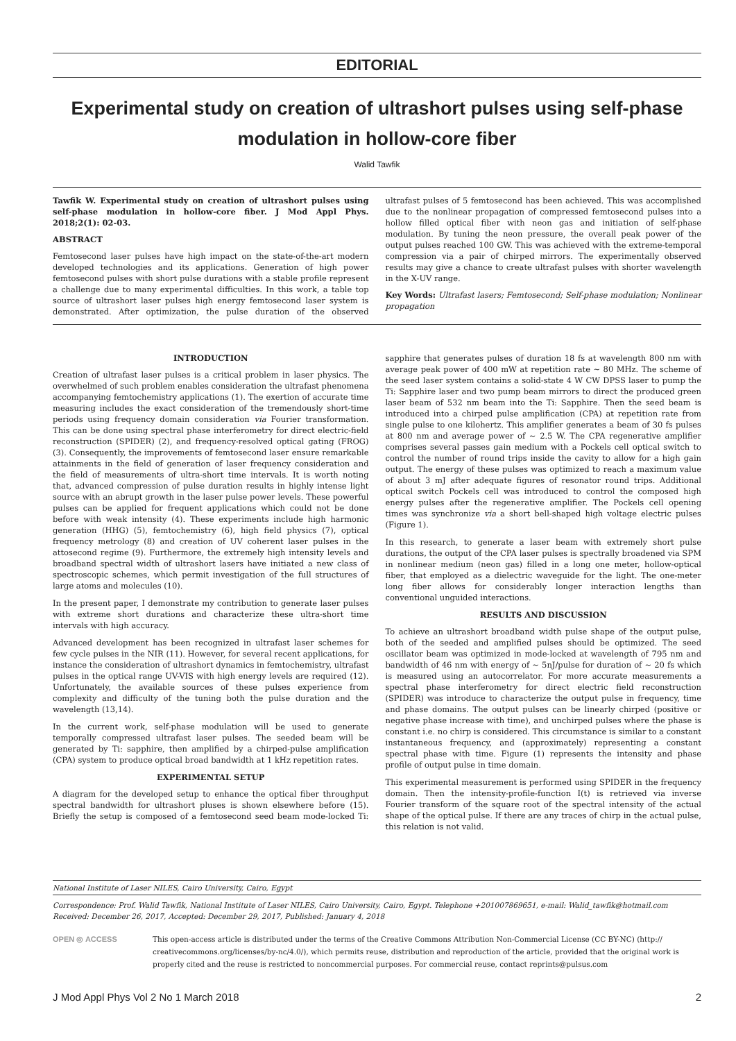EDITORIAL
Experimental study on creation of ultrashort pulses using self-phase modulation in hollow-core fiber
Walid Tawfik
Tawfik W. Experimental study on creation of ultrashort pulses using self-phase modulation in hollow-core fiber. J Mod Appl Phys. 2018;2(1): 02-03.
ABSTRACT
Femtosecond laser pulses have high impact on the state-of-the-art modern developed technologies and its applications. Generation of high power femtosecond pulses with short pulse durations with a stable profile represent a challenge due to many experimental difficulties. In this work, a table top source of ultrashort laser pulses high energy femtosecond laser system is demonstrated. After optimization, the pulse duration of the observed ultrafast pulses of 5 femtosecond has been achieved. This was accomplished due to the nonlinear propagation of compressed femtosecond pulses into a hollow filled optical fiber with neon gas and initiation of self-phase modulation. By tuning the neon pressure, the overall peak power of the output pulses reached 100 GW. This was achieved with the extreme-temporal compression via a pair of chirped mirrors. The experimentally observed results may give a chance to create ultrafast pulses with shorter wavelength in the X-UV range.
Key Words: Ultrafast lasers; Femtosecond; Self-phase modulation; Nonlinear propagation
INTRODUCTION
Creation of ultrafast laser pulses is a critical problem in laser physics. The overwhelmed of such problem enables consideration the ultrafast phenomena accompanying femtochemistry applications (1). The exertion of accurate time measuring includes the exact consideration of the tremendously short-time periods using frequency domain consideration via Fourier transformation. This can be done using spectral phase interferometry for direct electric-field reconstruction (SPIDER) (2), and frequency-resolved optical gating (FROG) (3). Consequently, the improvements of femtosecond laser ensure remarkable attainments in the field of generation of laser frequency consideration and the field of measurements of ultra-short time intervals. It is worth noting that, advanced compression of pulse duration results in highly intense light source with an abrupt growth in the laser pulse power levels. These powerful pulses can be applied for frequent applications which could not be done before with weak intensity (4). These experiments include high harmonic generation (HHG) (5), femtochemistry (6), high field physics (7), optical frequency metrology (8) and creation of UV coherent laser pulses in the attosecond regime (9). Furthermore, the extremely high intensity levels and broadband spectral width of ultrashort lasers have initiated a new class of spectroscopic schemes, which permit investigation of the full structures of large atoms and molecules (10).
In the present paper, I demonstrate my contribution to generate laser pulses with extreme short durations and characterize these ultra-short time intervals with high accuracy.
Advanced development has been recognized in ultrafast laser schemes for few cycle pulses in the NIR (11). However, for several recent applications, for instance the consideration of ultrashort dynamics in femtochemistry, ultrafast pulses in the optical range UV-VIS with high energy levels are required (12). Unfortunately, the available sources of these pulses experience from complexity and difficulty of the tuning both the pulse duration and the wavelength (13,14).
In the current work, self-phase modulation will be used to generate temporally compressed ultrafast laser pulses. The seeded beam will be generated by Ti: sapphire, then amplified by a chirped-pulse amplification (CPA) system to produce optical broad bandwidth at 1 kHz repetition rates.
EXPERIMENTAL SETUP
A diagram for the developed setup to enhance the optical fiber throughput spectral bandwidth for ultrashort pluses is shown elsewhere before (15). Briefly the setup is composed of a femtosecond seed beam mode-locked Ti: sapphire that generates pulses of duration 18 fs at wavelength 800 nm with average peak power of 400 mW at repetition rate ~ 80 MHz. The scheme of the seed laser system contains a solid-state 4 W CW DPSS laser to pump the Ti: Sapphire laser and two pump beam mirrors to direct the produced green laser beam of 532 nm beam into the Ti: Sapphire. Then the seed beam is introduced into a chirped pulse amplification (CPA) at repetition rate from single pulse to one kilohertz. This amplifier generates a beam of 30 fs pulses at 800 nm and average power of ~ 2.5 W. The CPA regenerative amplifier comprises several passes gain medium with a Pockels cell optical switch to control the number of round trips inside the cavity to allow for a high gain output. The energy of these pulses was optimized to reach a maximum value of about 3 mJ after adequate figures of resonator round trips. Additional optical switch Pockels cell was introduced to control the composed high energy pulses after the regenerative amplifier. The Pockels cell opening times was synchronize via a short bell-shaped high voltage electric pulses (Figure 1).
In this research, to generate a laser beam with extremely short pulse durations, the output of the CPA laser pulses is spectrally broadened via SPM in nonlinear medium (neon gas) filled in a long one meter, hollow-optical fiber, that employed as a dielectric waveguide for the light. The one-meter long fiber allows for considerably longer interaction lengths than conventional unguided interactions.
RESULTS AND DISCUSSION
To achieve an ultrashort broadband width pulse shape of the output pulse, both of the seeded and amplified pulses should be optimized. The seed oscillator beam was optimized in mode-locked at wavelength of 795 nm and bandwidth of 46 nm with energy of ~ 5nJ/pulse for duration of ~ 20 fs which is measured using an autocorrelator. For more accurate measurements a spectral phase interferometry for direct electric field reconstruction (SPIDER) was introduce to characterize the output pulse in frequency, time and phase domains. The output pulses can be linearly chirped (positive or negative phase increase with time), and unchirped pulses where the phase is constant i.e. no chirp is considered. This circumstance is similar to a constant instantaneous frequency, and (approximately) representing a constant spectral phase with time. Figure (1) represents the intensity and phase profile of output pulse in time domain.
This experimental measurement is performed using SPIDER in the frequency domain. Then the intensity-profile-function I(t) is retrieved via inverse Fourier transform of the square root of the spectral intensity of the actual shape of the optical pulse. If there are any traces of chirp in the actual pulse, this relation is not valid.
National Institute of Laser NILES, Cairo University, Cairo, Egypt
Correspondence: Prof. Walid Tawfik, National Institute of Laser NILES, Cairo University, Cairo, Egypt. Telephone +201007869651, e-mail: Walid_tawfik@hotmail.com
Received: December 26, 2017, Accepted: December 29, 2017, Published: January 4, 2018
OPEN ◎ ACCESS This open-access article is distributed under the terms of the Creative Commons Attribution Non-Commercial License (CC BY-NC) (http:// creativecommons.org/licenses/by-nc/4.0/), which permits reuse, distribution and reproduction of the article, provided that the original work is properly cited and the reuse is restricted to noncommercial purposes. For commercial reuse, contact reprints@pulsus.com
J Mod Appl Phys Vol 2 No 1 March 2018 2